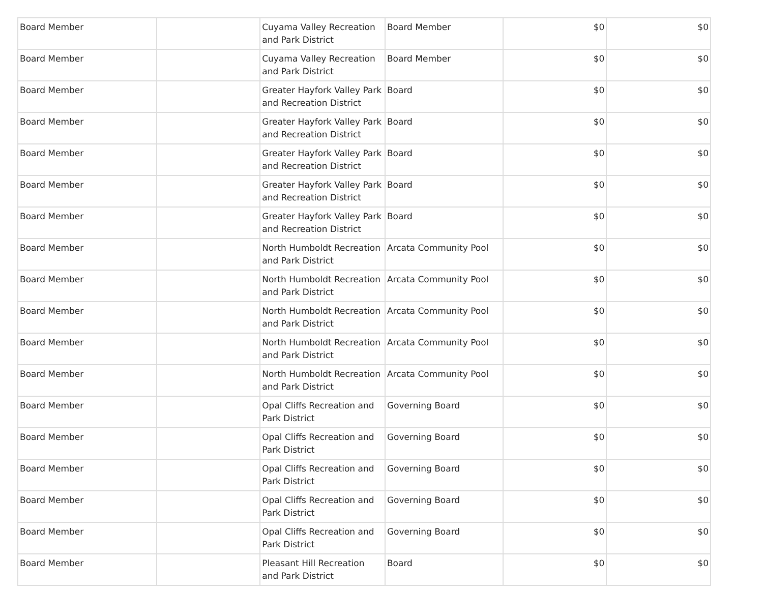| Board Member | | Cuyama Valley Recreation and Park District | Board Member | $0 | $0 |
| Board Member | | Cuyama Valley Recreation and Park District | Board Member | $0 | $0 |
| Board Member | | Greater Hayfork Valley Park and Recreation District | Board | $0 | $0 |
| Board Member | | Greater Hayfork Valley Park and Recreation District | Board | $0 | $0 |
| Board Member | | Greater Hayfork Valley Park and Recreation District | Board | $0 | $0 |
| Board Member | | Greater Hayfork Valley Park and Recreation District | Board | $0 | $0 |
| Board Member | | Greater Hayfork Valley Park and Recreation District | Board | $0 | $0 |
| Board Member | | North Humboldt Recreation and Park District | Arcata Community Pool | $0 | $0 |
| Board Member | | North Humboldt Recreation and Park District | Arcata Community Pool | $0 | $0 |
| Board Member | | North Humboldt Recreation and Park District | Arcata Community Pool | $0 | $0 |
| Board Member | | North Humboldt Recreation and Park District | Arcata Community Pool | $0 | $0 |
| Board Member | | North Humboldt Recreation and Park District | Arcata Community Pool | $0 | $0 |
| Board Member | | Opal Cliffs Recreation and Park District | Governing Board | $0 | $0 |
| Board Member | | Opal Cliffs Recreation and Park District | Governing Board | $0 | $0 |
| Board Member | | Opal Cliffs Recreation and Park District | Governing Board | $0 | $0 |
| Board Member | | Opal Cliffs Recreation and Park District | Governing Board | $0 | $0 |
| Board Member | | Opal Cliffs Recreation and Park District | Governing Board | $0 | $0 |
| Board Member | | Pleasant Hill Recreation and Park District | Board | $0 | $0 |